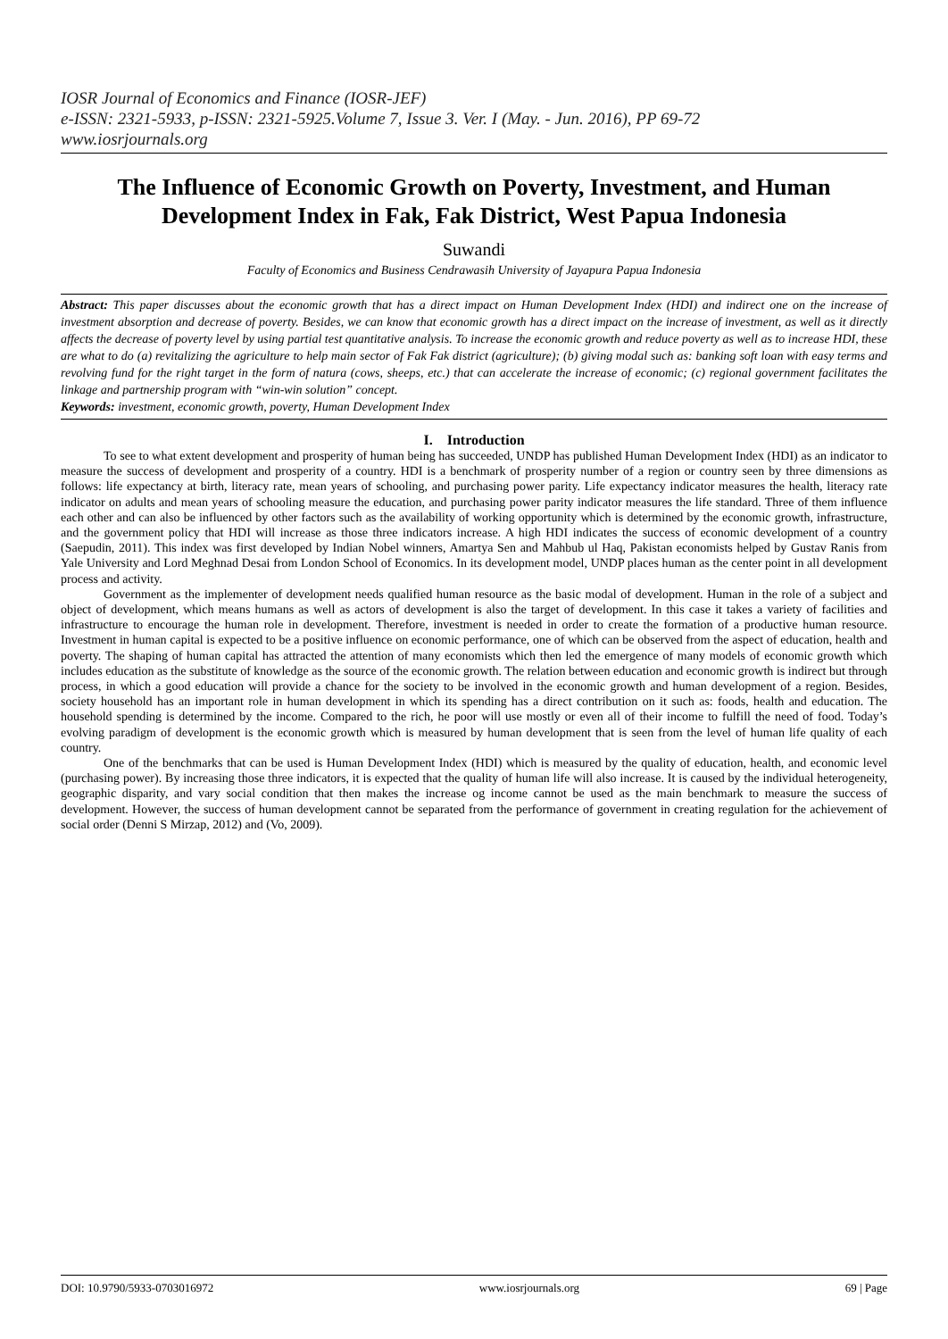IOSR Journal of Economics and Finance (IOSR-JEF)
e-ISSN: 2321-5933, p-ISSN: 2321-5925.Volume 7, Issue 3. Ver. I (May. - Jun. 2016), PP 69-72
www.iosrjournals.org
The Influence of Economic Growth on Poverty, Investment, and Human Development Index in Fak, Fak District, West Papua Indonesia
Suwandi
Faculty of Economics and Business Cendrawasih University of Jayapura Papua Indonesia
Abstract: This paper discusses about the economic growth that has a direct impact on Human Development Index (HDI) and indirect one on the increase of investment absorption and decrease of poverty. Besides, we can know that economic growth has a direct impact on the increase of investment, as well as it directly affects the decrease of poverty level by using partial test quantitative analysis. To increase the economic growth and reduce poverty as well as to increase HDI, these are what to do (a) revitalizing the agriculture to help main sector of Fak Fak district (agriculture); (b) giving modal such as: banking soft loan with easy terms and revolving fund for the right target in the form of natura (cows, sheeps, etc.) that can accelerate the increase of economic; (c) regional government facilitates the linkage and partnership program with “win-win solution” concept.
Keywords: investment, economic growth, poverty, Human Development Index
I. Introduction
To see to what extent development and prosperity of human being has succeeded, UNDP has published Human Development Index (HDI) as an indicator to measure the success of development and prosperity of a country. HDI is a benchmark of prosperity number of a region or country seen by three dimensions as follows: life expectancy at birth, literacy rate, mean years of schooling, and purchasing power parity. Life expectancy indicator measures the health, literacy rate indicator on adults and mean years of schooling measure the education, and purchasing power parity indicator measures the life standard. Three of them influence each other and can also be influenced by other factors such as the availability of working opportunity which is determined by the economic growth, infrastructure, and the government policy that HDI will increase as those three indicators increase. A high HDI indicates the success of economic development of a country (Saepudin, 2011). This index was first developed by Indian Nobel winners, Amartya Sen and Mahbub ul Haq, Pakistan economists helped by Gustav Ranis from Yale University and Lord Meghnad Desai from London School of Economics. In its development model, UNDP places human as the center point in all development process and activity.
Government as the implementer of development needs qualified human resource as the basic modal of development. Human in the role of a subject and object of development, which means humans as well as actors of development is also the target of development. In this case it takes a variety of facilities and infrastructure to encourage the human role in development. Therefore, investment is needed in order to create the formation of a productive human resource. Investment in human capital is expected to be a positive influence on economic performance, one of which can be observed from the aspect of education, health and poverty. The shaping of human capital has attracted the attention of many economists which then led the emergence of many models of economic growth which includes education as the substitute of knowledge as the source of the economic growth. The relation between education and economic growth is indirect but through process, in which a good education will provide a chance for the society to be involved in the economic growth and human development of a region. Besides, society household has an important role in human development in which its spending has a direct contribution on it such as: foods, health and education. The household spending is determined by the income. Compared to the rich, he poor will use mostly or even all of their income to fulfill the need of food. Today’s evolving paradigm of development is the economic growth which is measured by human development that is seen from the level of human life quality of each country.
One of the benchmarks that can be used is Human Development Index (HDI) which is measured by the quality of education, health, and economic level (purchasing power). By increasing those three indicators, it is expected that the quality of human life will also increase. It is caused by the individual heterogeneity, geographic disparity, and vary social condition that then makes the increase og income cannot be used as the main benchmark to measure the success of development. However, the success of human development cannot be separated from the performance of government in creating regulation for the achievement of social order (Denni S Mirzap, 2012) and (Vo, 2009).
DOI: 10.9790/5933-0703016972 www.iosrjournals.org 69 | Page